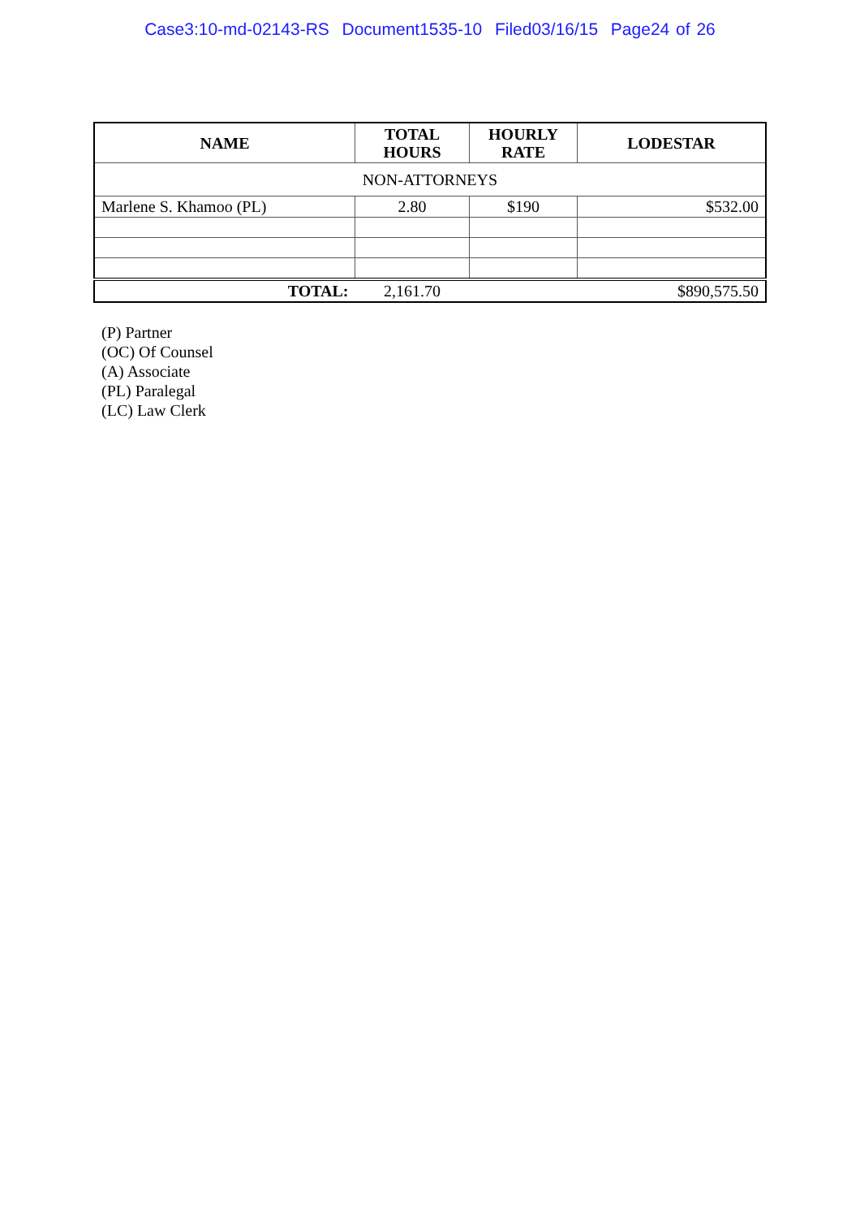Case3:10-md-02143-RS Document1535-10 Filed03/16/15 Page24 of 26
| NAME | TOTAL HOURS | HOURLY RATE | LODESTAR |
| --- | --- | --- | --- |
| NON-ATTORNEYS | | | |
| Marlene S. Khamoo (PL) | 2.80 | $190 | $532.00 |
| TOTAL: | 2,161.70 | | $890,575.50 |
(P) Partner
(OC) Of Counsel
(A) Associate
(PL) Paralegal
(LC) Law Clerk